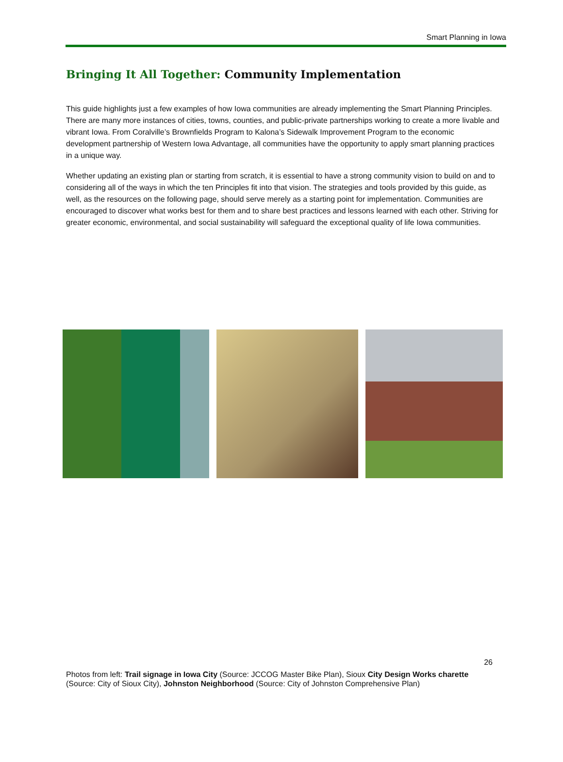Smart Planning in Iowa
Bringing It All Together: Community Implementation
This guide highlights just a few examples of how Iowa communities are already implementing the Smart Planning Principles. There are many more instances of cities, towns, counties, and public-private partnerships working to create a more livable and vibrant Iowa. From Coralville’s Brownfields Program to Kalona’s Sidewalk Improvement Program to the economic development partnership of Western Iowa Advantage, all communities have the opportunity to apply smart planning practices in a unique way.
Whether updating an existing plan or starting from scratch, it is essential to have a strong community vision to build on and to considering all of the ways in which the ten Principles fit into that vision. The strategies and tools provided by this guide, as well, as the resources on the following page, should serve merely as a starting point for implementation. Communities are encouraged to discover what works best for them and to share best practices and lessons learned with each other. Striving for greater economic, environmental, and social sustainability will safeguard the exceptional quality of life Iowa communities.
26
Photos from left: Trail signage in Iowa City (Source: JCCOG Master Bike Plan), Sioux City Design Works charette (Source: City of Sioux City), Johnston Neighborhood (Source: City of Johnston Comprehensive Plan)